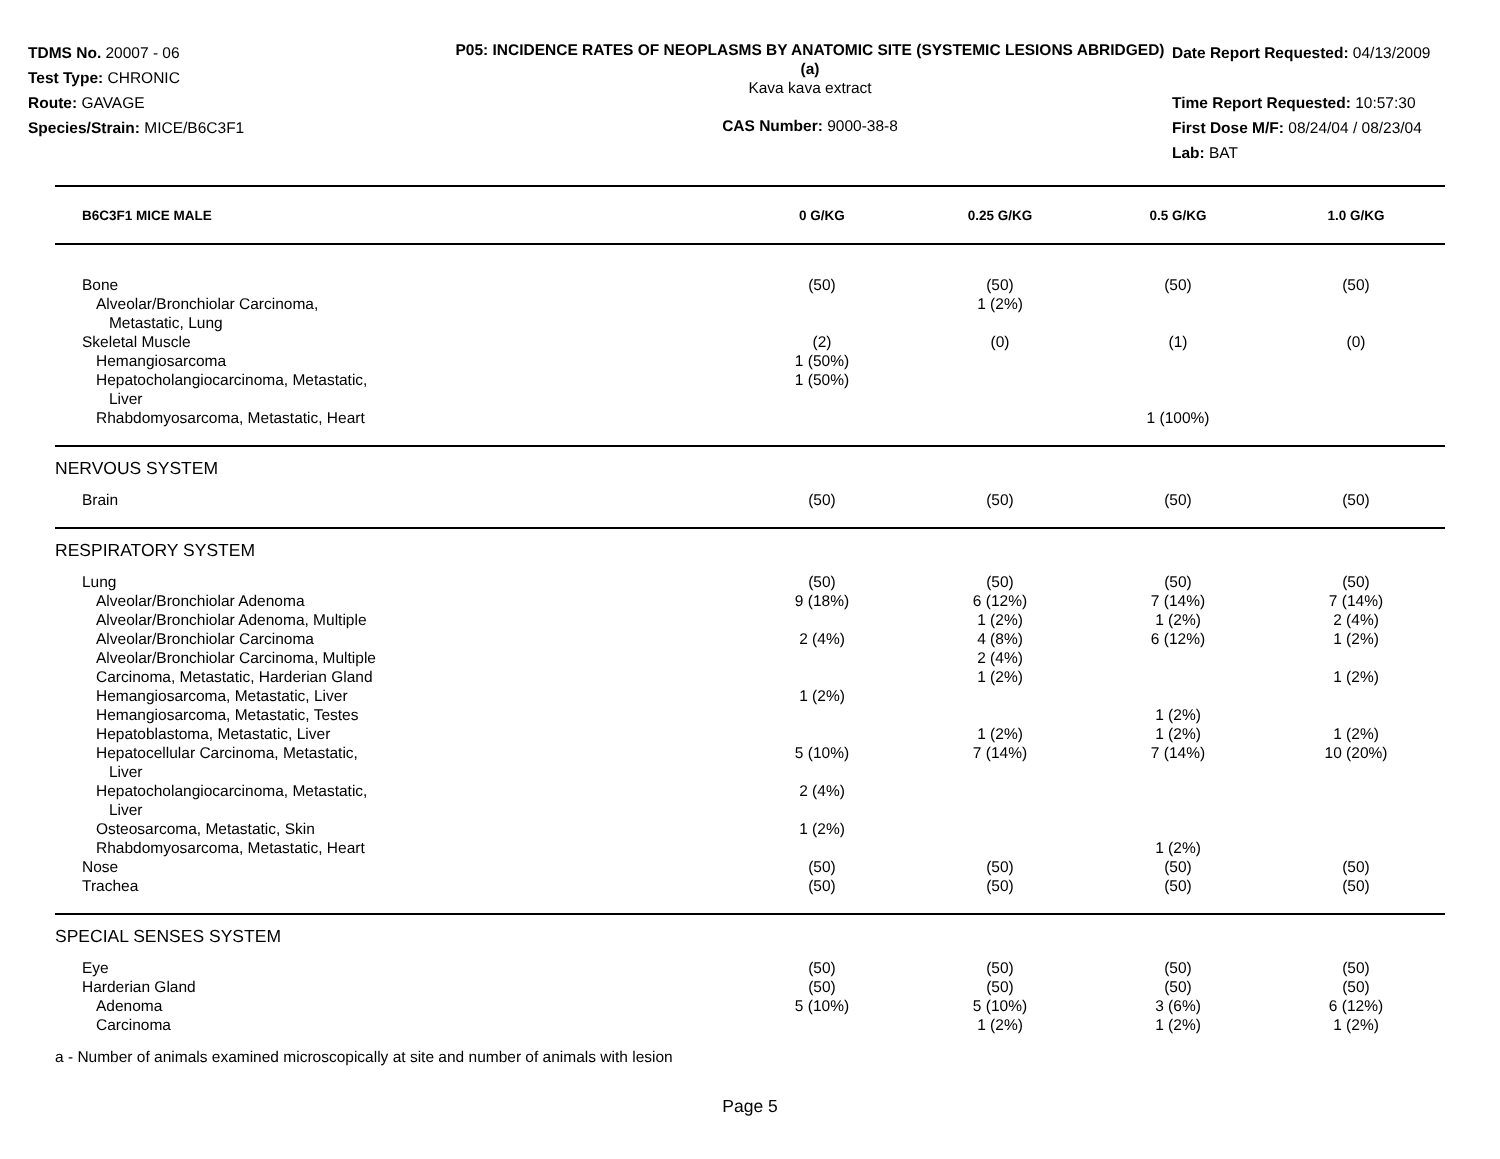TDMS No. 20007 - 06
Test Type: CHRONIC
Route: GAVAGE
Species/Strain: MICE/B6C3F1
P05: INCIDENCE RATES OF NEOPLASMS BY ANATOMIC SITE (SYSTEMIC LESIONS ABRIDGED) (a)
Kava kava extract
CAS Number: 9000-38-8
Date Report Requested: 04/13/2009
Time Report Requested: 10:57:30
First Dose M/F: 08/24/04 / 08/23/04
Lab: BAT
| B6C3F1 MICE MALE | 0 G/KG | 0.25 G/KG | 0.5 G/KG | 1.0 G/KG | |
| --- | --- | --- | --- | --- | --- |
| Bone | (50) | (50) | (50) | (50) | |
| Alveolar/Bronchiolar Carcinoma, Metastatic, Lung | | 1 (2%) | | | |
| Skeletal Muscle | (2) | (0) | (1) | (0) | |
| Hemangiosarcoma | 1 (50%) | | | | |
| Hepatocholangiocarcinoma, Metastatic, Liver | 1 (50%) | | | | |
| Rhabdomyosarcoma, Metastatic, Heart | | | 1 (100%) | | |
| NERVOUS SYSTEM | | | | | |
| Brain | (50) | (50) | (50) | (50) | |
| RESPIRATORY SYSTEM | | | | | |
| Lung | (50) | (50) | (50) | (50) | |
| Alveolar/Bronchiolar Adenoma | 9 (18%) | 6 (12%) | 7 (14%) | 7 (14%) | |
| Alveolar/Bronchiolar Adenoma, Multiple | | 1 (2%) | 1 (2%) | 2 (4%) | |
| Alveolar/Bronchiolar Carcinoma | 2 (4%) | 4 (8%) | 6 (12%) | 1 (2%) | |
| Alveolar/Bronchiolar Carcinoma, Multiple | | 2 (4%) | | | |
| Carcinoma, Metastatic, Harderian Gland | | 1 (2%) | | 1 (2%) | |
| Hemangiosarcoma, Metastatic, Liver | 1 (2%) | | | | |
| Hemangiosarcoma, Metastatic, Testes | | | 1 (2%) | | |
| Hepatoblastoma, Metastatic, Liver | | 1 (2%) | 1 (2%) | 1 (2%) | |
| Hepatocellular Carcinoma, Metastatic, Liver | 5 (10%) | 7 (14%) | 7 (14%) | 10 (20%) | |
| Hepatocholangiocarcinoma, Metastatic, Liver | 2 (4%) | | | | |
| Osteosarcoma, Metastatic, Skin | 1 (2%) | | | | |
| Rhabdomyosarcoma, Metastatic, Heart | | | 1 (2%) | | |
| Nose | (50) | (50) | (50) | (50) | |
| Trachea | (50) | (50) | (50) | (50) | |
| SPECIAL SENSES SYSTEM | | | | | |
| Eye | (50) | (50) | (50) | (50) | |
| Harderian Gland | (50) | (50) | (50) | (50) | |
| Adenoma | 5 (10%) | 5 (10%) | 3 (6%) | 6 (12%) | |
| Carcinoma | | 1 (2%) | 1 (2%) | 1 (2%) | |
a - Number of animals examined microscopically at site and number of animals with lesion
Page 5